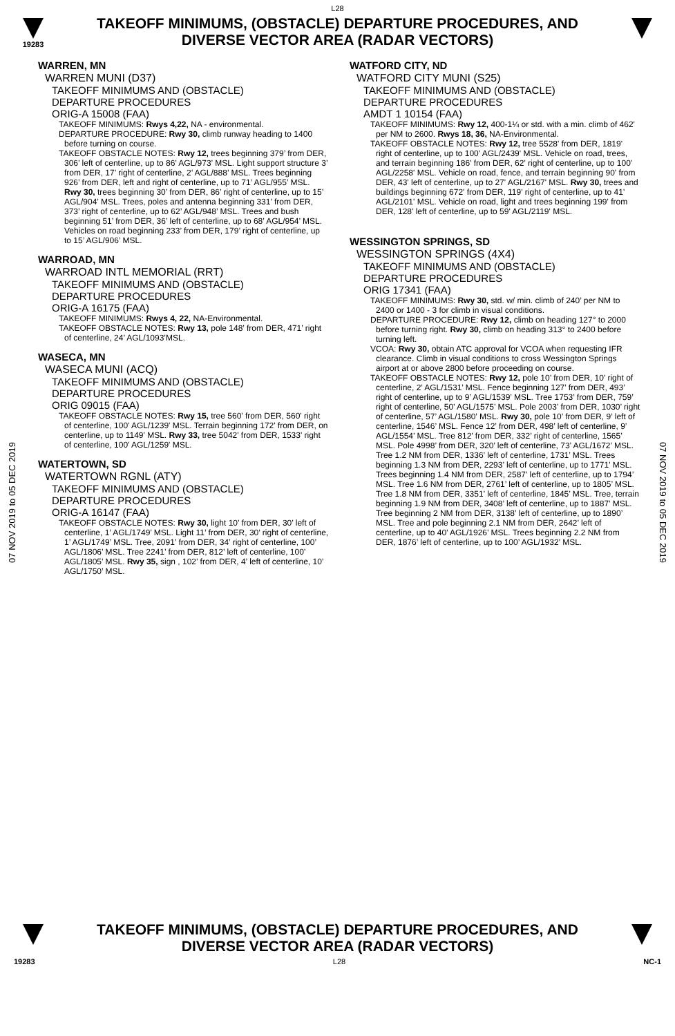L28
19283
TAKEOFF MINIMUMS, (OBSTACLE) DEPARTURE PROCEDURES, AND
DIVERSE VECTOR AREA (RADAR VECTORS)
07 NOV 2019 to 05 DEC 2019
07 NOV 2019 to 05 DEC 2019
WARREN, MN
WARREN MUNI (D37)
TAKEOFF MINIMUMS AND (OBSTACLE)
DEPARTURE PROCEDURES
ORIG-A 15008 (FAA)
TAKEOFF MINIMUMS: Rwys 4,22, NA - environmental.
DEPARTURE PROCEDURE: Rwy 30, climb runway heading to 1400 before turning on course.
TAKEOFF OBSTACLE NOTES: Rwy 12, trees beginning 379’ from DER, 306’ left of centerline, up to 86’ AGL/973’ MSL. Light support structure 3’ from DER, 17’ right of centerline, 2’ AGL/888’ MSL. Trees beginning 926’ from DER, left and right of centerline, up to 71’ AGL/955’ MSL. Rwy 30, trees beginning 30’ from DER, 86’ right of centerline, up to 15’ AGL/904’ MSL. Trees, poles and antenna beginning 331’ from DER, 373’ right of centerline, up to 62’ AGL/948’ MSL. Trees and bush beginning 51’ from DER, 36’ left of centerline, up to 68’ AGL/954’ MSL. Vehicles on road beginning 233’ from DER, 179’ right of centerline, up to 15’ AGL/906’ MSL.
WARROAD, MN
WARROAD INTL MEMORIAL (RRT)
TAKEOFF MINIMUMS AND (OBSTACLE)
DEPARTURE PROCEDURES
ORIG-A 16175 (FAA)
TAKEOFF MINIMUMS: Rwys 4, 22, NA-Environmental.
TAKEOFF OBSTACLE NOTES: Rwy 13, pole 148’ from DER, 471’ right of centerline, 24’ AGL/1093’MSL.
WASECA, MN
WASECA MUNI (ACQ)
TAKEOFF MINIMUMS AND (OBSTACLE)
DEPARTURE PROCEDURES
ORIG 09015 (FAA)
TAKEOFF OBSTACLE NOTES: Rwy 15, tree 560' from DER, 560' right of centerline, 100' AGL/1239' MSL. Terrain beginning 172' from DER, on centerline, up to 1149' MSL. Rwy 33, tree 5042' from DER, 1533' right of centerline, 100' AGL/1259' MSL.
WATERTOWN, SD
WATERTOWN RGNL (ATY)
TAKEOFF MINIMUMS AND (OBSTACLE)
DEPARTURE PROCEDURES
ORIG-A 16147 (FAA)
TAKEOFF OBSTACLE NOTES: Rwy 30, light 10’ from DER, 30’ left of centerline, 1’ AGL/1749’ MSL. Light 11’ from DER, 30’ right of centerline, 1’ AGL/1749’ MSL. Tree, 2091’ from DER, 34’ right of centerline, 100’ AGL/1806’ MSL. Tree 2241’ from DER, 812’ left of centerline, 100’ AGL/1805’ MSL. Rwy 35, sign , 102’ from DER, 4’ left of centerline, 10’ AGL/1750’ MSL.
WATFORD CITY, ND
WATFORD CITY MUNI (S25)
TAKEOFF MINIMUMS AND (OBSTACLE)
DEPARTURE PROCEDURES
AMDT 1 10154 (FAA)
TAKEOFF MINIMUMS: Rwy 12, 400-1¼ or std. with a min. climb of 462' per NM to 2600. Rwys 18, 36, NA-Environmental.
TAKEOFF OBSTACLE NOTES: Rwy 12, tree 5528' from DER, 1819' right of centerline, up to 100' AGL/2439' MSL. Vehicle on road, trees, and terrain beginning 186' from DER, 62' right of centerline, up to 100' AGL/2258' MSL. Vehicle on road, fence, and terrain beginning 90' from DER, 43' left of centerline, up to 27' AGL/2167' MSL. Rwy 30, trees and buildings beginning 672' from DER, 119' right of centerline, up to 41' AGL/2101' MSL. Vehicle on road, light and trees beginning 199' from DER, 128' left of centerline, up to 59' AGL/2119' MSL.
WESSINGTON SPRINGS, SD
WESSINGTON SPRINGS (4X4)
TAKEOFF MINIMUMS AND (OBSTACLE)
DEPARTURE PROCEDURES
ORIG 17341 (FAA)
TAKEOFF MINIMUMS: Rwy 30, std. w/ min. climb of 240’ per NM to 2400 or 1400 - 3 for climb in visual conditions.
DEPARTURE PROCEDURE: Rwy 12, climb on heading 127° to 2000 before turning right. Rwy 30, climb on heading 313° to 2400 before turning left.
VCOA: Rwy 30, obtain ATC approval for VCOA when requesting IFR clearance. Climb in visual conditions to cross Wessington Springs airport at or above 2800 before proceeding on course.
TAKEOFF OBSTACLE NOTES: Rwy 12, pole 10’ from DER, 10’ right of centerline, 2’ AGL/1531’ MSL. Fence beginning 127’ from DER, 493’ right of centerline, up to 9’ AGL/1539’ MSL. Tree 1753’ from DER, 759’ right of centerline, 50’ AGL/1575’ MSL. Pole 2003’ from DER, 1030’ right of centerline, 57’ AGL/1580’ MSL. Rwy 30, pole 10’ from DER, 9’ left of centerline, 1546’ MSL. Fence 12’ from DER, 498’ left of centerline, 9’ AGL/1554’ MSL. Tree 812’ from DER, 332’ right of centerline, 1565’ MSL. Pole 4998’ from DER, 320’ left of centerline, 73’ AGL/1672’ MSL. Tree 1.2 NM from DER, 1336’ left of centerline, 1731’ MSL. Trees beginning 1.3 NM from DER, 2293’ left of centerline, up to 1771’ MSL. Trees beginning 1.4 NM from DER, 2587’ left of centerline, up to 1794’ MSL. Tree 1.6 NM from DER, 2761’ left of centerline, up to 1805’ MSL. Tree 1.8 NM from DER, 3351’ left of centerline, 1845’ MSL. Tree, terrain beginning 1.9 NM from DER, 3408’ left of centerline, up to 1887’ MSL. Tree beginning 2 NM from DER, 3138’ left of centerline, up to 1890’ MSL. Tree and pole beginning 2.1 NM from DER, 2642’ left of centerline, up to 40’ AGL/1926’ MSL. Trees beginning 2.2 NM from DER, 1876’ left of centerline, up to 100’ AGL/1932’ MSL.
TAKEOFF MINIMUMS, (OBSTACLE) DEPARTURE PROCEDURES, AND
DIVERSE VECTOR AREA (RADAR VECTORS)
19283 L28 NC-1